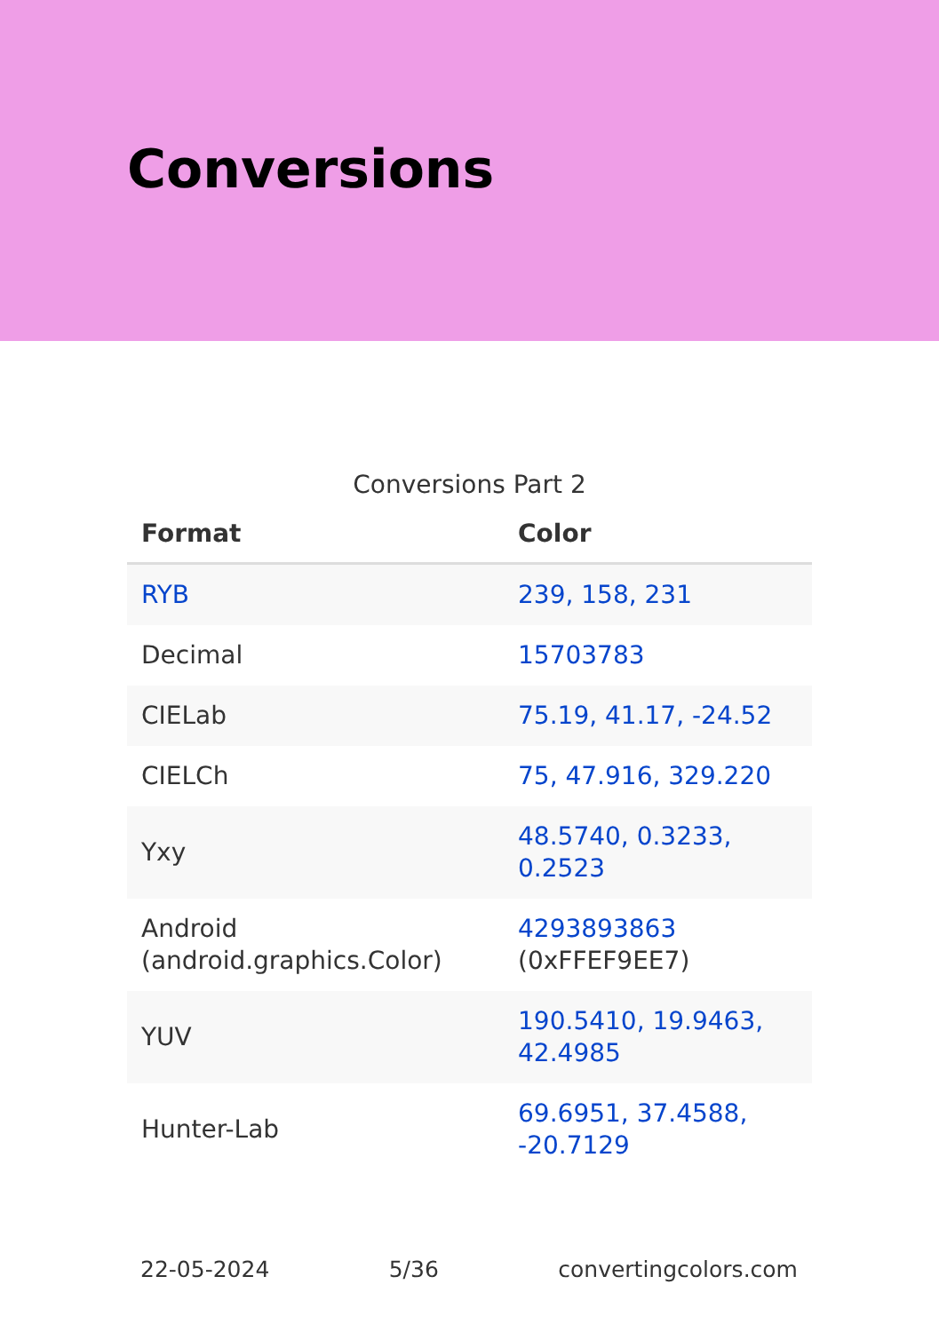Conversions
Conversions Part 2
| Format | Color |
| --- | --- |
| RYB | 239, 158, 231 |
| Decimal | 15703783 |
| CIELab | 75.19, 41.17, -24.52 |
| CIELCh | 75, 47.916, 329.220 |
| Yxy | 48.5740, 0.3233, 0.2523 |
| Android (android.graphics.Color) | 4293893863 (0xFFEF9EE7) |
| YUV | 190.5410, 19.9463, 42.4985 |
| Hunter-Lab | 69.6951, 37.4588, -20.7129 |
22-05-2024 5/36 convertingcolors.com